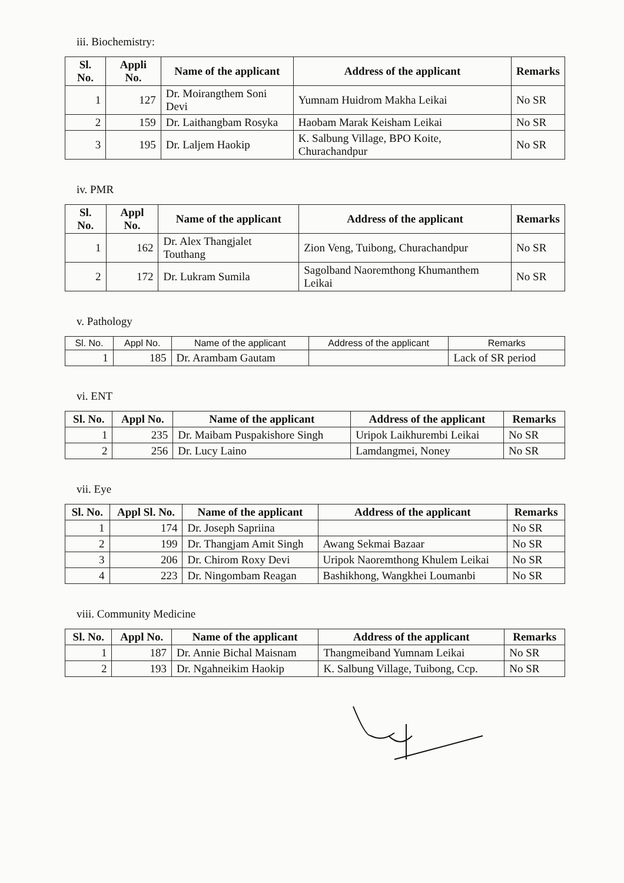iii. Biochemistry:
| Sl. No. | Appli No. | Name of the applicant | Address of the applicant | Remarks |
| --- | --- | --- | --- | --- |
| 1 | 127 | Dr. Moirangthem Soni Devi | Yumnam Huidrom Makha Leikai | No SR |
| 2 | 159 | Dr. Laithangbam Rosyka | Haobam Marak Keisham Leikai | No SR |
| 3 | 195 | Dr. Laljem Haokip | K. Salbung Village, BPO Koite, Churachandpur | No SR |
iv. PMR
| Sl. No. | Appl No. | Name of the applicant | Address of the applicant | Remarks |
| --- | --- | --- | --- | --- |
| 1 | 162 | Dr. Alex Thangjalet Touthang | Zion Veng, Tuibong, Churachandpur | No SR |
| 2 | 172 | Dr. Lukram Sumila | Sagolband Naoremthong Khumanthem Leikai | No SR |
v. Pathology
| Sl. No. | Appl No. | Name of the applicant | Address of the applicant | Remarks |
| --- | --- | --- | --- | --- |
| 1 | 185 | Dr. Arambam Gautam | | Lack of SR period |
vi. ENT
| Sl. No. | Appl No. | Name of the applicant | Address of the applicant | Remarks |
| --- | --- | --- | --- | --- |
| 1 | 235 | Dr. Maibam Puspakishore Singh | Uripok Laikhurembi Leikai | No SR |
| 2 | 256 | Dr. Lucy Laino | Lamdangmei, Noney | No SR |
vii. Eye
| Sl. No. | Appl Sl. No. | Name of the applicant | Address of the applicant | Remarks |
| --- | --- | --- | --- | --- |
| 1 | 174 | Dr. Joseph Sapriina | | No SR |
| 2 | 199 | Dr. Thangjam Amit Singh | Awang Sekmai Bazaar | No SR |
| 3 | 206 | Dr. Chirom Roxy Devi | Uripok Naoremthong Khulem Leikai | No SR |
| 4 | 223 | Dr. Ningombam Reagan | Bashikhong, Wangkhei Loumanbi | No SR |
viii. Community Medicine
| Sl. No. | Appl No. | Name of the applicant | Address of the applicant | Remarks |
| --- | --- | --- | --- | --- |
| 1 | 187 | Dr. Annie Bichal Maisnam | Thangmeiband Yumnam Leikai | No SR |
| 2 | 193 | Dr. Ngahneikim Haokip | K. Salbung Village, Tuibong, Ccp. | No SR |